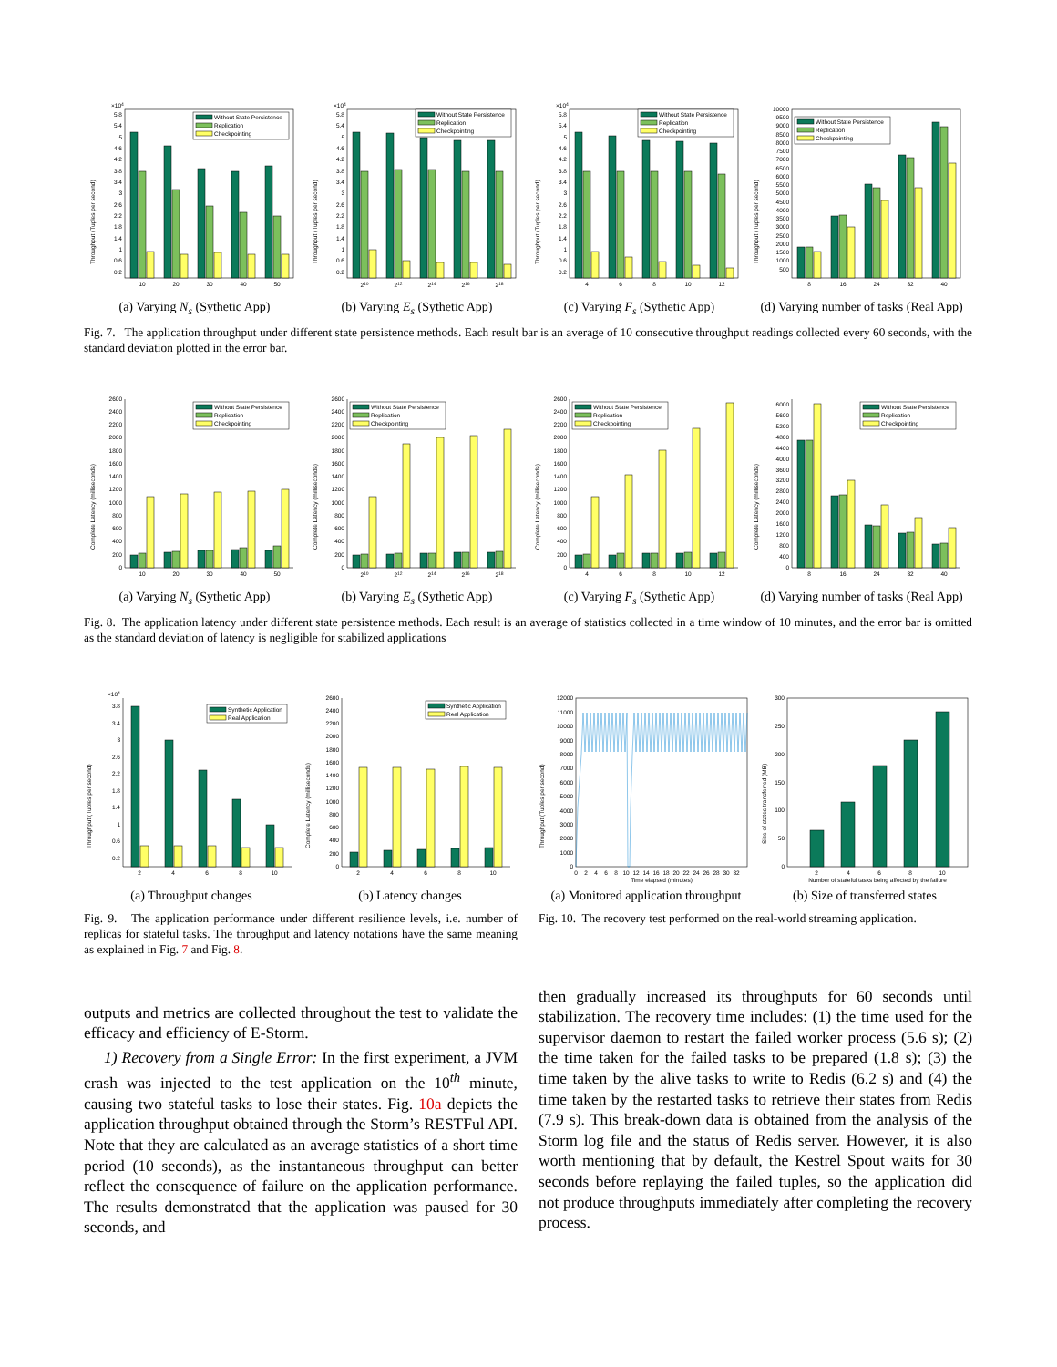×104
0.2
0.6
1
1.4
1.8
2.2
2.6
3
3.4
3.8
4.2
4.6
5
5.4
5.8
Throughput (Tuples per second)
10
20
30
40
50
Without State Persistence
Replication
Checkpointing
(a) Varying N<sub>s</sub> (Sythetic App)
×104
0.2
0.6
1
1.4
1.8
2.2
2.6
3
3.4
3.8
4.2
4.6
5
5.4
5.8
Throughput (Tuples per second)
210
212
214
216
218
Without State Persistence
Replication
Checkpointing
(b) Varying E<sub>s</sub> (Sythetic App)
×104
0.2
0.6
1
1.4
1.8
2.2
2.6
3
3.4
3.8
4.2
4.6
5
5.4
5.8
Throughput (Tuples per second)
4
6
8
10
12
Without State Persistence
Replication
Checkpointing
(c) Varying F<sub>s</sub> (Sythetic App)
500
1000
1500
2000
2500
3000
3500
4000
4500
5000
5500
6000
6500
7000
7500
8000
8500
9000
9500
10000
Throughput (Tuples per second)
8
16
24
32
40
Without State Persistence
Replication
Checkpointing
(d) Varying number of tasks (Real App)
Fig. 7. The application throughput under different state persistence methods. Each result bar is an average of 10 consecutive throughput readings collected every 60 seconds, with the standard deviation plotted in the error bar.
0
200
400
600
800
1000
1200
1400
1600
1800
2000
2200
2400
2600
Complete Latency (milliseconds)
10
20
30
40
50
Without State Persistence
Replication
Checkpointing
(a) Varying N<sub>s</sub> (Sythetic App)
0
200
400
600
800
1000
1200
1400
1600
1800
2000
2200
2400
2600
Complete Latency (milliseconds)
210
212
214
216
218
Without State Persistence
Replication
Checkpointing
(b) Varying E<sub>s</sub> (Sythetic App)
0
200
400
600
800
1000
1200
1400
1600
1800
2000
2200
2400
2600
Complete Latency (milliseconds)
4
6
8
10
12
Without State Persistence
Replication
Checkpointing
(c) Varying F<sub>s</sub> (Sythetic App)
0
400
800
1200
1600
2000
2400
2800
3200
3600
4000
4400
4800
5200
5600
6000
Complete Latency (milliseconds)
8
16
24
32
40
Without State Persistence
Replication
Checkpointing
(d) Varying number of tasks (Real App)
Fig. 8. The application latency under different state persistence methods. Each result is an average of statistics collected in a time window of 10 minutes, and the error bar is omitted as the standard deviation of latency is negligible for stabilized applications
×104
0.2
0.6
1
1.4
1.8
2.2
2.6
3
3.4
3.8
Throughput (Tuples per second)
2
4
6
8
10
Synthetic Application
Real Application
(a) Throughput changes
0
200
400
600
800
1000
1200
1400
1600
1800
2000
2200
2400
2600
Complete Latency (milliseconds)
2
4
6
8
10
Synthetic Application
Real Application
(b) Latency changes
Fig. 9. The application performance under different resilience levels, i.e. number of replicas for stateful tasks. The throughput and latency notations have the same meaning as explained in Fig. 7 and Fig. 8.
0
1000
2000
3000
4000
5000
6000
7000
8000
9000
10000
11000
12000
Throughput (Tuples per second)
0
2
4
6
8
10
12
14
16
18
20
22
24
26
28
30
32
Time elapsed (minutes)
(a) Monitored application throughput
0
50
100
150
200
250
300
Size of states transferred (MB)
2
4
6
8
10
Number of stateful tasks being affected by the failure
(b) Size of transferred states
Fig. 10. The recovery test performed on the real-world streaming application.
outputs and metrics are collected throughout the test to validate the efficacy and efficiency of E-Storm.
1) Recovery from a Single Error: In the first experiment, a JVM crash was injected to the test application on the 10<sup>th</sup> minute, causing two stateful tasks to lose their states. Fig. 10a depicts the application throughput obtained through the Storm’s RESTFul API. Note that they are calculated as an average statistics of a short time period (10 seconds), as the instantaneous throughput can better reflect the consequence of failure on the application performance. The results demonstrated that the application was paused for 30 seconds, and
then gradually increased its throughputs for 60 seconds until stabilization. The recovery time includes: (1) the time used for the supervisor daemon to restart the failed worker process (5.6 s); (2) the time taken for the failed tasks to be prepared (1.8 s); (3) the time taken by the alive tasks to write to Redis (6.2 s) and (4) the time taken by the restarted tasks to retrieve their states from Redis (7.9 s). This break-down data is obtained from the analysis of the Storm log file and the status of Redis server. However, it is also worth mentioning that by default, the Kestrel Spout waits for 30 seconds before replaying the failed tuples, so the application did not produce throughputs immediately after completing the recovery process.